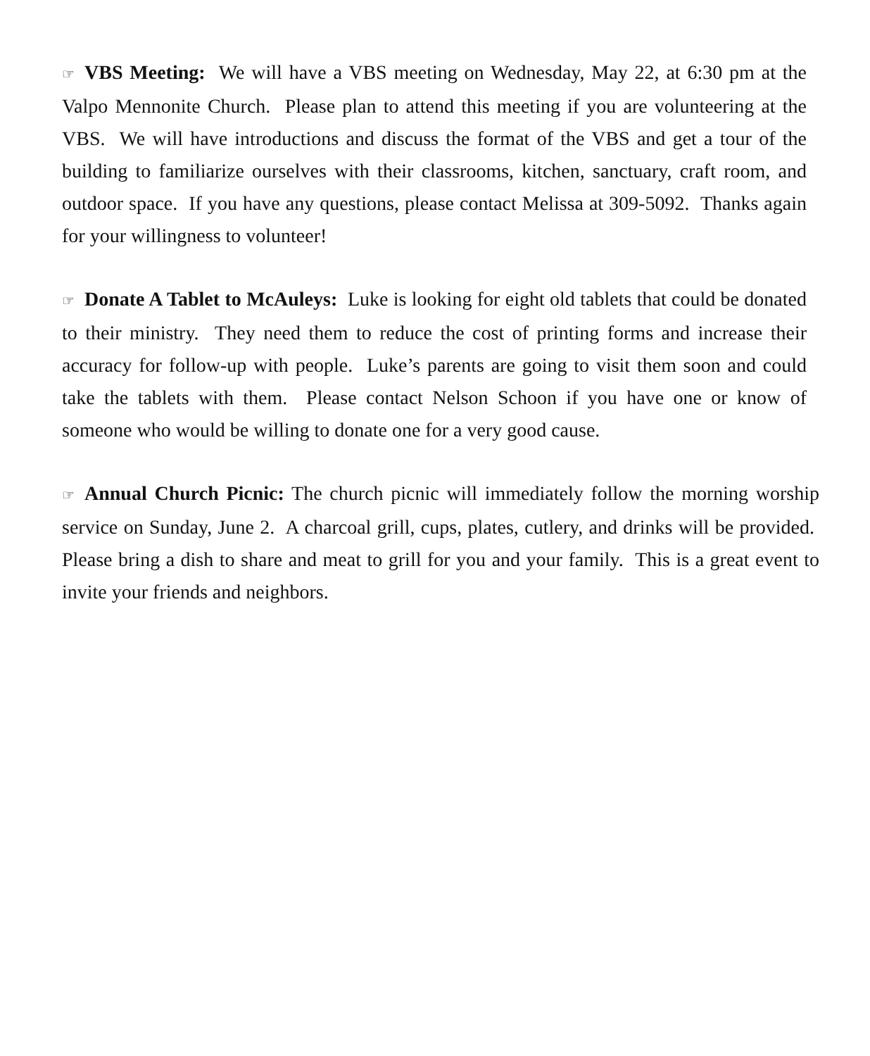☞ VBS Meeting: We will have a VBS meeting on Wednesday, May 22, at 6:30 pm at the Valpo Mennonite Church. Please plan to attend this meeting if you are volunteering at the VBS. We will have introductions and discuss the format of the VBS and get a tour of the building to familiarize ourselves with their classrooms, kitchen, sanctuary, craft room, and outdoor space. If you have any questions, please contact Melissa at 309-5092. Thanks again for your willingness to volunteer!
☞ Donate A Tablet to McAuleys: Luke is looking for eight old tablets that could be donated to their ministry. They need them to reduce the cost of printing forms and increase their accuracy for follow-up with people. Luke’s parents are going to visit them soon and could take the tablets with them. Please contact Nelson Schoon if you have one or know of someone who would be willing to donate one for a very good cause.
☞ Annual Church Picnic: The church picnic will immediately follow the morning worship service on Sunday, June 2. A charcoal grill, cups, plates, cutlery, and drinks will be provided. Please bring a dish to share and meat to grill for you and your family. This is a great event to invite your friends and neighbors.